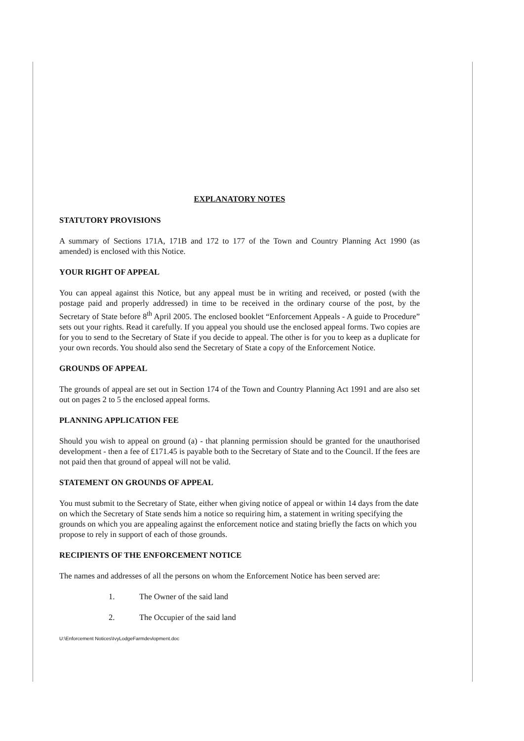EXPLANATORY NOTES
STATUTORY PROVISIONS
A summary of Sections 171A, 171B and 172 to 177 of the Town and Country Planning Act 1990 (as amended) is enclosed with this Notice.
YOUR RIGHT OF APPEAL
You can appeal against this Notice, but any appeal must be in writing and received, or posted (with the postage paid and properly addressed) in time to be received in the ordinary course of the post, by the Secretary of State before 8<sup>th</sup> April 2005. The enclosed booklet “Enforcement Appeals - A guide to Procedure” sets out your rights. Read it carefully. If you appeal you should use the enclosed appeal forms. Two copies are for you to send to the Secretary of State if you decide to appeal. The other is for you to keep as a duplicate for your own records. You should also send the Secretary of State a copy of the Enforcement Notice.
GROUNDS OF APPEAL
The grounds of appeal are set out in Section 174 of the Town and Country Planning Act 1991 and are also set out on pages 2 to 5 the enclosed appeal forms.
PLANNING APPLICATION FEE
Should you wish to appeal on ground (a) - that planning permission should be granted for the unauthorised development - then a fee of £171.45 is payable both to the Secretary of State and to the Council. If the fees are not paid then that ground of appeal will not be valid.
STATEMENT ON GROUNDS OF APPEAL
You must submit to the Secretary of State, either when giving notice of appeal or within 14 days from the date on which the Secretary of State sends him a notice so requiring him, a statement in writing specifying the grounds on which you are appealing against the enforcement notice and stating briefly the facts on which you propose to rely in support of each of those grounds.
RECIPIENTS OF THE ENFORCEMENT NOTICE
The names and addresses of all the persons on whom the Enforcement Notice has been served are:
1. The Owner of the said land
2. The Occupier of the said land
U:\Enforcement Notices\IvyLodgeFarmdevlopment.doc